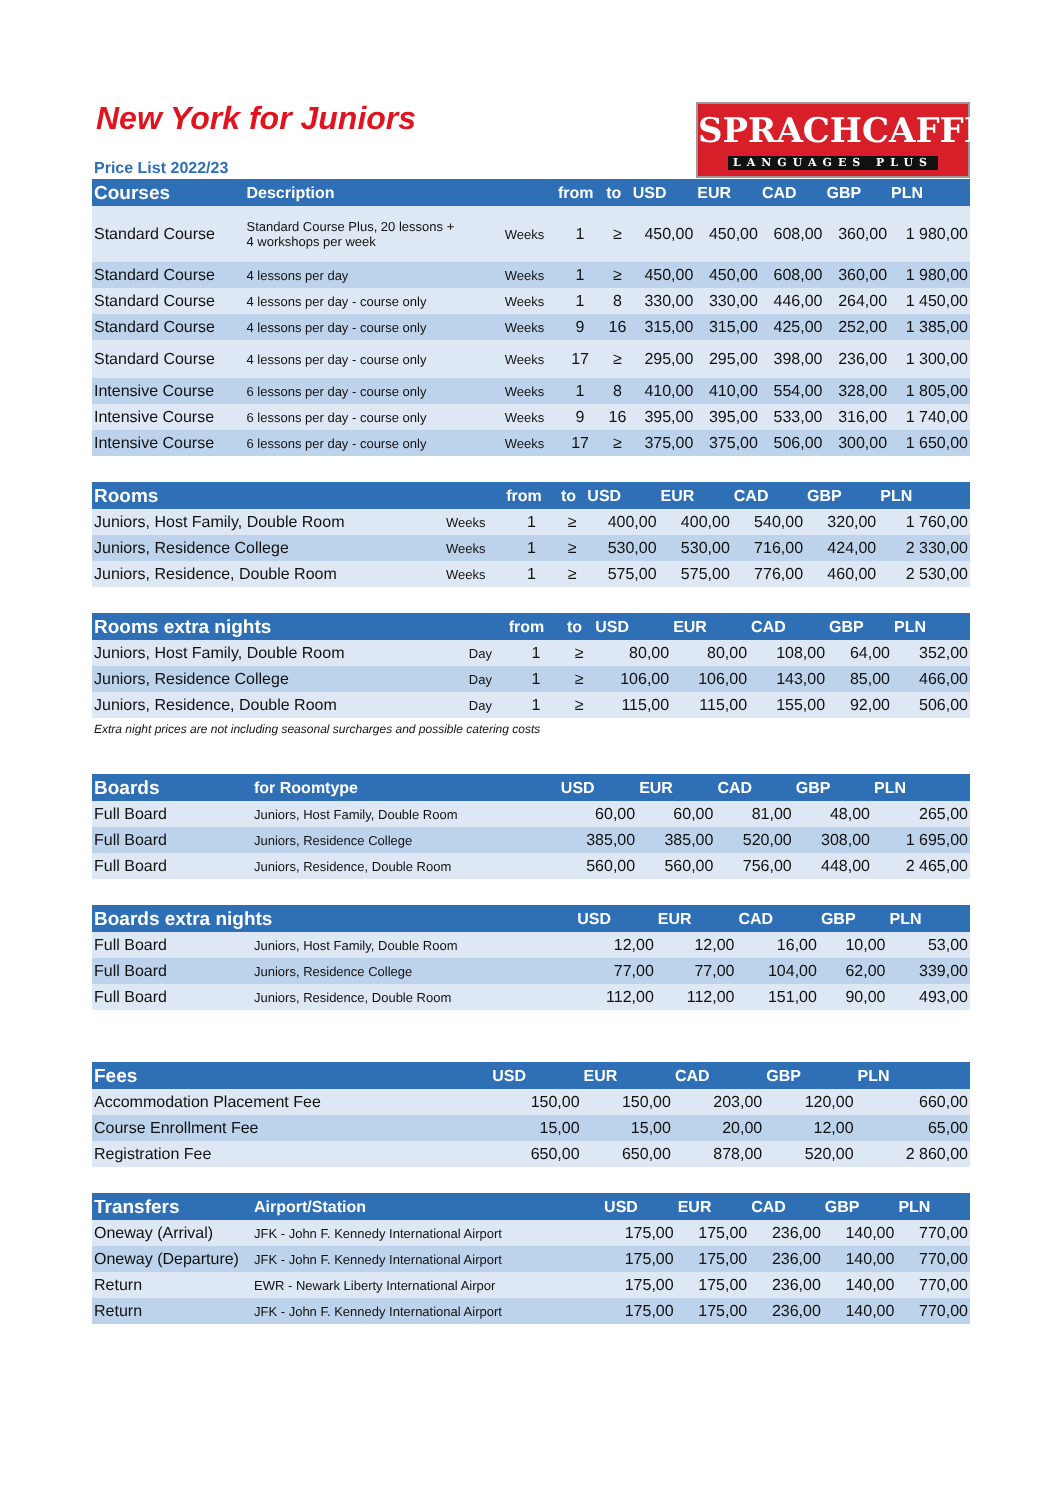SPRACHCAFFE
LANGUAGES PLUS
New York for Juniors
Price List 2022/23
| Courses | Description | | from | to | USD | EUR | CAD | GBP | PLN |
| --- | --- | --- | --- | --- | --- | --- | --- | --- | --- |
| Standard Course | Standard Course Plus, 20 lessons + 4 workshops per week | Weeks | 1 | ≥ | 450,00 | 450,00 | 608,00 | 360,00 | 1 980,00 |
| Standard Course | 4 lessons per day | Weeks | 1 | ≥ | 450,00 | 450,00 | 608,00 | 360,00 | 1 980,00 |
| Standard Course | 4 lessons per day - course only | Weeks | 1 | 8 | 330,00 | 330,00 | 446,00 | 264,00 | 1 450,00 |
| Standard Course | 4 lessons per day - course only | Weeks | 9 | 16 | 315,00 | 315,00 | 425,00 | 252,00 | 1 385,00 |
| Standard Course | 4 lessons per day - course only | Weeks | 17 | ≥ | 295,00 | 295,00 | 398,00 | 236,00 | 1 300,00 |
| Intensive Course | 6 lessons per day - course only | Weeks | 1 | 8 | 410,00 | 410,00 | 554,00 | 328,00 | 1 805,00 |
| Intensive Course | 6 lessons per day - course only | Weeks | 9 | 16 | 395,00 | 395,00 | 533,00 | 316,00 | 1 740,00 |
| Intensive Course | 6 lessons per day - course only | Weeks | 17 | ≥ | 375,00 | 375,00 | 506,00 | 300,00 | 1 650,00 |
| Rooms | | from | to | USD | EUR | CAD | GBP | PLN |
| --- | --- | --- | --- | --- | --- | --- | --- | --- |
| Juniors, Host Family, Double Room | Weeks | 1 | ≥ | 400,00 | 400,00 | 540,00 | 320,00 | 1 760,00 |
| Juniors, Residence College | Weeks | 1 | ≥ | 530,00 | 530,00 | 716,00 | 424,00 | 2 330,00 |
| Juniors, Residence, Double Room | Weeks | 1 | ≥ | 575,00 | 575,00 | 776,00 | 460,00 | 2 530,00 |
| Rooms extra nights | | from | to | USD | EUR | CAD | GBP | PLN |
| --- | --- | --- | --- | --- | --- | --- | --- | --- |
| Juniors, Host Family, Double Room | Day | 1 | ≥ | 80,00 | 80,00 | 108,00 | 64,00 | 352,00 |
| Juniors, Residence College | Day | 1 | ≥ | 106,00 | 106,00 | 143,00 | 85,00 | 466,00 |
| Juniors, Residence, Double Room | Day | 1 | ≥ | 115,00 | 115,00 | 155,00 | 92,00 | 506,00 |
Extra night prices are not including seasonal surcharges and possible catering costs
| Boards | for Roomtype | USD | EUR | CAD | GBP | PLN |
| --- | --- | --- | --- | --- | --- | --- |
| Full Board | Juniors, Host Family, Double Room | 60,00 | 60,00 | 81,00 | 48,00 | 265,00 |
| Full Board | Juniors, Residence College | 385,00 | 385,00 | 520,00 | 308,00 | 1 695,00 |
| Full Board | Juniors, Residence, Double Room | 560,00 | 560,00 | 756,00 | 448,00 | 2 465,00 |
| Boards extra nights | | USD | EUR | CAD | GBP | PLN |
| --- | --- | --- | --- | --- | --- | --- |
| Full Board | Juniors, Host Family, Double Room | 12,00 | 12,00 | 16,00 | 10,00 | 53,00 |
| Full Board | Juniors, Residence College | 77,00 | 77,00 | 104,00 | 62,00 | 339,00 |
| Full Board | Juniors, Residence, Double Room | 112,00 | 112,00 | 151,00 | 90,00 | 493,00 |
| Fees | USD | EUR | CAD | GBP | PLN |
| --- | --- | --- | --- | --- | --- |
| Accommodation Placement Fee | 150,00 | 150,00 | 203,00 | 120,00 | 660,00 |
| Course Enrollment Fee | 15,00 | 15,00 | 20,00 | 12,00 | 65,00 |
| Registration Fee | 650,00 | 650,00 | 878,00 | 520,00 | 2 860,00 |
| Transfers | Airport/Station | USD | EUR | CAD | GBP | PLN |
| --- | --- | --- | --- | --- | --- | --- |
| Oneway (Arrival) | JFK - John F. Kennedy International Airport | 175,00 | 175,00 | 236,00 | 140,00 | 770,00 |
| Oneway (Departure) | JFK - John F. Kennedy International Airport | 175,00 | 175,00 | 236,00 | 140,00 | 770,00 |
| Return | EWR - Newark Liberty International Airpor | 175,00 | 175,00 | 236,00 | 140,00 | 770,00 |
| Return | JFK - John F. Kennedy International Airport | 175,00 | 175,00 | 236,00 | 140,00 | 770,00 |